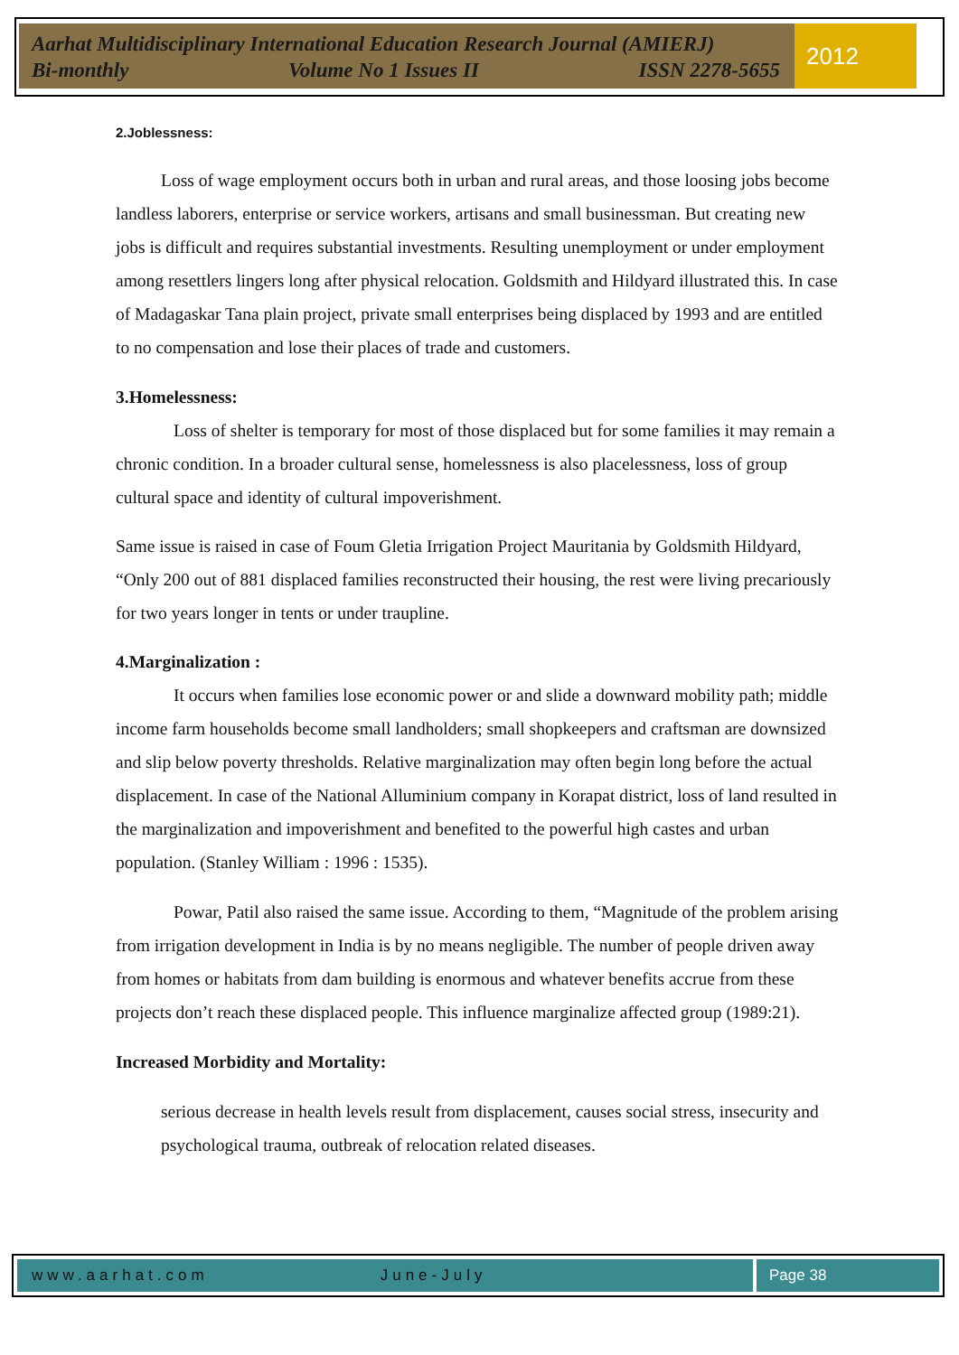Aarhat Multidisciplinary International Education Research Journal (AMIERJ)
Bi-monthly Volume No 1 Issues II ISSN 2278-5655
2012
2.Joblessness:
Loss of wage employment occurs both in urban and rural areas, and those loosing jobs become landless laborers, enterprise or service workers, artisans and small businessman. But creating new jobs is difficult and requires substantial investments. Resulting unemployment or under employment among resettlers lingers long after physical relocation. Goldsmith and Hildyard illustrated this. In case of Madagaskar Tana plain project, private small enterprises being displaced by 1993 and are entitled to no compensation and lose their places of trade and customers.
3.Homelessness:
Loss of shelter is temporary for most of those displaced but for some families it may remain a chronic condition. In a broader cultural sense, homelessness is also placelessness, loss of group cultural space and identity of cultural impoverishment.
Same issue is raised in case of Foum Gletia Irrigation Project Mauritania by Goldsmith Hildyard, “Only 200 out of 881 displaced families reconstructed their housing, the rest were living precariously for two years longer in tents or under traupline.
4.Marginalization :
It occurs when families lose economic power or and slide a downward mobility path; middle income farm households become small landholders; small shopkeepers and craftsman are downsized and slip below poverty thresholds. Relative marginalization may often begin long before the actual displacement. In case of the National Alluminium company in Korapat district, loss of land resulted in the marginalization and impoverishment and benefited to the powerful high castes and urban population. (Stanley William : 1996 : 1535).
Powar, Patil also raised the same issue. According to them, “Magnitude of the problem arising from irrigation development in India is by no means negligible. The number of people driven away from homes or habitats from dam building is enormous and whatever benefits accrue from these projects don’t reach these displaced people. This influence marginalize affected group (1989:21).
Increased Morbidity and Mortality:
serious decrease in health levels result from displacement, causes social stress, insecurity and psychological trauma, outbreak of relocation related diseases.
www.aarhat.com June-July Page 38